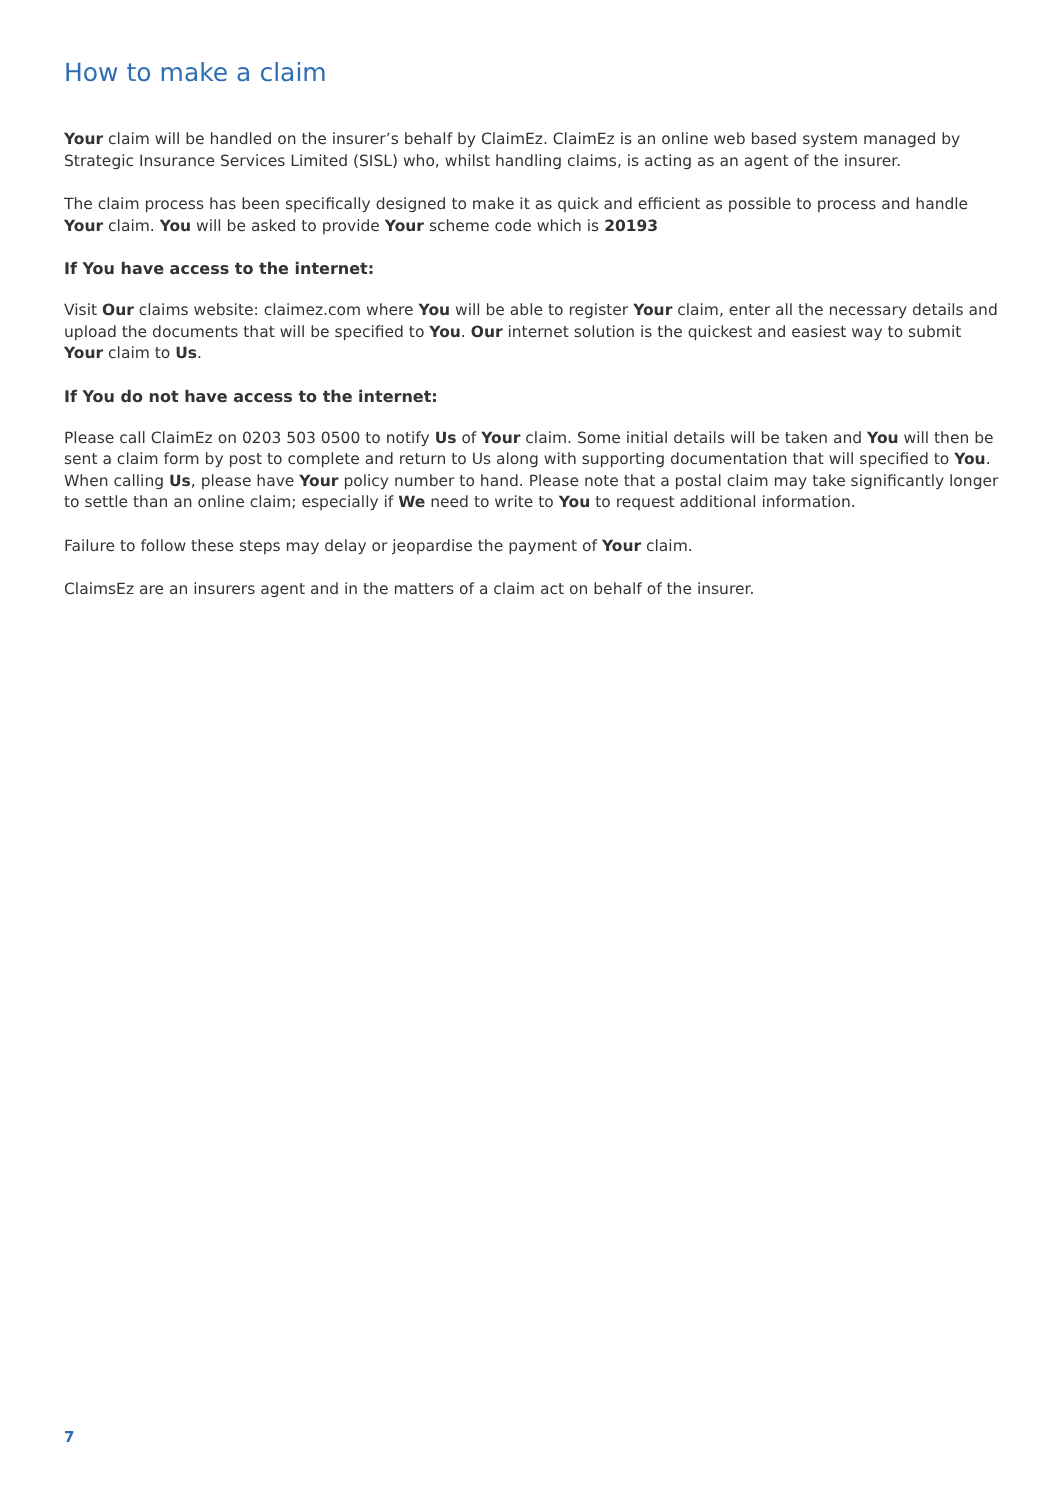How to make a claim
Your claim will be handled on the insurer’s behalf by ClaimEz. ClaimEz is an online web based system managed by Strategic Insurance Services Limited (SISL) who, whilst handling claims, is acting as an agent of the insurer.
The claim process has been specifically designed to make it as quick and efficient as possible to process and handle Your claim. You will be asked to provide Your scheme code which is 20193
If You have access to the internet:
Visit Our claims website: claimez.com where You will be able to register Your claim, enter all the necessary details and upload the documents that will be specified to You. Our internet solution is the quickest and easiest way to submit Your claim to Us.
If You do not have access to the internet:
Please call ClaimEz on 0203 503 0500 to notify Us of Your claim. Some initial details will be taken and You will then be sent a claim form by post to complete and return to Us along with supporting documentation that will specified to You. When calling Us, please have Your policy number to hand. Please note that a postal claim may take significantly longer to settle than an online claim; especially if We need to write to You to request additional information.
Failure to follow these steps may delay or jeopardise the payment of Your claim.
ClaimsEz are an insurers agent and in the matters of a claim act on behalf of the insurer.
7